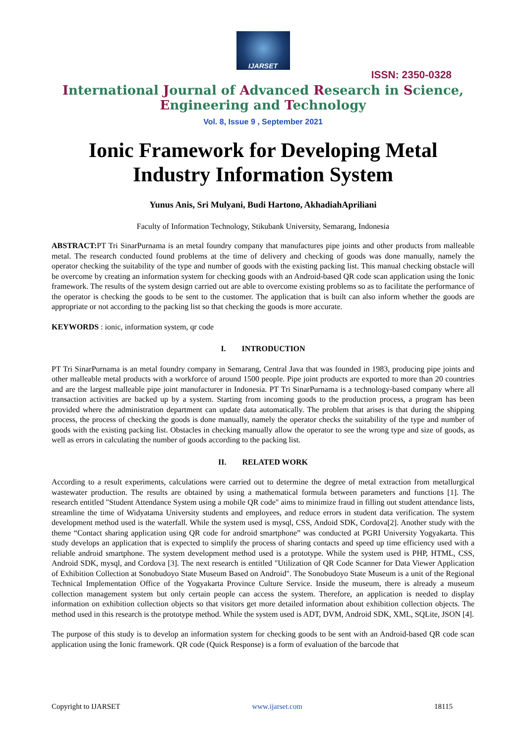IJARSET
ISSN: 2350-0328
International Journal of Advanced Research in Science,
Engineering and Technology
Vol. 8, Issue 9 , September 2021
Ionic Framework for Developing Metal
Industry Information System
Yunus Anis, Sri Mulyani, Budi Hartono, AkhadiahApriliani
Faculty of Information Technology, Stikubank University, Semarang, Indonesia
ABSTRACT: PT Tri SinarPurnama is an metal foundry company that manufactures pipe joints and other products from malleable metal. The research conducted found problems at the time of delivery and checking of goods was done manually, namely the operator checking the suitability of the type and number of goods with the existing packing list. This manual checking obstacle will be overcome by creating an information system for checking goods with an Android-based QR code scan application using the Ionic framework. The results of the system design carried out are able to overcome existing problems so as to facilitate the performance of the operator is checking the goods to be sent to the customer. The application that is built can also inform whether the goods are appropriate or not according to the packing list so that checking the goods is more accurate.
KEYWORDS : ionic, information system, qr code
I. INTRODUCTION
PT Tri SinarPurnama is an metal foundry company in Semarang, Central Java that was founded in 1983, producing pipe joints and other malleable metal products with a workforce of around 1500 people. Pipe joint products are exported to more than 20 countries and are the largest malleable pipe joint manufacturer in Indonesia. PT Tri SinarPurnama is a technology-based company where all transaction activities are backed up by a system. Starting from incoming goods to the production process, a program has been provided where the administration department can update data automatically. The problem that arises is that during the shipping process, the process of checking the goods is done manually, namely the operator checks the suitability of the type and number of goods with the existing packing list. Obstacles in checking manually allow the operator to see the wrong type and size of goods, as well as errors in calculating the number of goods according to the packing list.
II. RELATED WORK
According to a result experiments, calculations were carried out to determine the degree of metal extraction from metallurgical wastewater production. The results are obtained by using a mathematical formula between parameters and functions [1]. The research entitled "Student Attendance System using a mobile QR code" aims to minimize fraud in filling out student attendance lists, streamline the time of Widyatama University students and employees, and reduce errors in student data verification. The system development method used is the waterfall. While the system used is mysql, CSS, Andoid SDK, Cordova[2]. Another study with the theme “Contact sharing application using QR code for android smartphone” was conducted at PGRI University Yogyakarta. This study develops an application that is expected to simplify the process of sharing contacts and speed up time efficiency used with a reliable android smartphone. The system development method used is a prototype. While the system used is PHP, HTML, CSS, Android SDK, mysql, and Cordova [3]. The next research is entitled "Utilization of QR Code Scanner for Data Viewer Application of Exhibition Collection at Sonobudoyo State Museum Based on Android". The Sonobudoyo State Museum is a unit of the Regional Technical Implementation Office of the Yogyakarta Province Culture Service. Inside the museum, there is already a museum collection management system but only certain people can access the system. Therefore, an application is needed to display information on exhibition collection objects so that visitors get more detailed information about exhibition collection objects. The method used in this research is the prototype method. While the system used is ADT, DVM, Android SDK, XML, SQLite, JSON [4].
The purpose of this study is to develop an information system for checking goods to be sent with an Android-based QR code scan application using the Ionic framework. QR code (Quick Response) is a form of evaluation of the barcode that
Copyright to IJARSET www.ijarset.com 18115